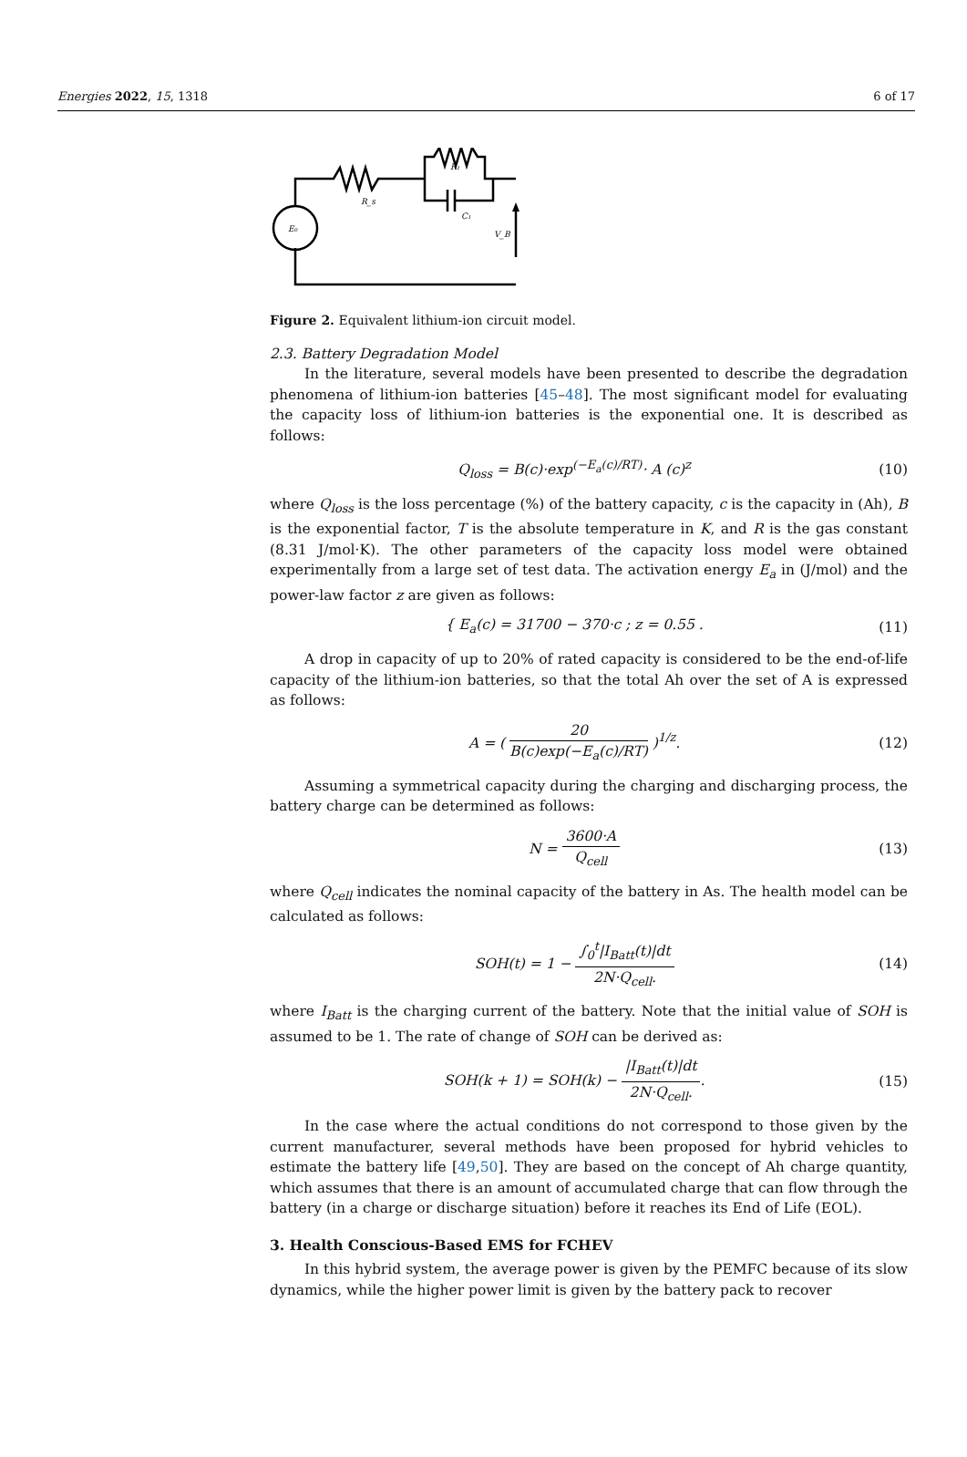Energies 2022, 15, 1318 6 of 17
E₀
R_s
R₁
C₁
V_B
Figure 2. Equivalent lithium-ion circuit model.
2.3. Battery Degradation Model
In the literature, several models have been presented to describe the degradation phenomena of lithium-ion batteries [45–48]. The most significant model for evaluating the capacity loss of lithium-ion batteries is the exponential one. It is described as follows:
Q<sub>loss</sub> = B(c)·exp<sup>(−E<sub>a</sub>(c)/RT)</sup>· A (c)<sup>z</sup> (10)
where Q<sub>loss</sub> is the loss percentage (%) of the battery capacity, c is the capacity in (Ah), B is the exponential factor, T is the absolute temperature in K, and R is the gas constant (8.31 J/mol·K). The other parameters of the capacity loss model were obtained experimentally from a large set of test data. The activation energy E<sub>a</sub> in (J/mol) and the power-law factor z are given as follows:
{ E<sub>a</sub>(c) = 31700 − 370·c ; z = 0.55 . (11)
A drop in capacity of up to 20% of rated capacity is considered to be the end-of-life capacity of the lithium-ion batteries, so that the total Ah over the set of A is expressed as follows:
A = ( 20 B(c)exp(−E<sub>a</sub>(c)/RT) )<sup>1/z</sup>. (12)
Assuming a symmetrical capacity during the charging and discharging process, the battery charge can be determined as follows:
N = 3600·A Q<sub>cell</sub> (13)
where Q<sub>cell</sub> indicates the nominal capacity of the battery in As. The health model can be calculated as follows:
SOH(t) = 1 − ∫<sub>0</sub><sup>t</sup>|I<sub>Batt</sub>(t)|dt 2N·Q<sub>cell</sub>. (14)
where I<sub>Batt</sub> is the charging current of the battery. Note that the initial value of SOH is assumed to be 1. The rate of change of SOH can be derived as:
SOH(k + 1) = SOH(k) − |I<sub>Batt</sub>(t)|dt 2N·Q<sub>cell</sub>.. (15)
In the case where the actual conditions do not correspond to those given by the current manufacturer, several methods have been proposed for hybrid vehicles to estimate the battery life [49,50]. They are based on the concept of Ah charge quantity, which assumes that there is an amount of accumulated charge that can flow through the battery (in a charge or discharge situation) before it reaches its End of Life (EOL).
3. Health Conscious-Based EMS for FCHEV
In this hybrid system, the average power is given by the PEMFC because of its slow dynamics, while the higher power limit is given by the battery pack to recover